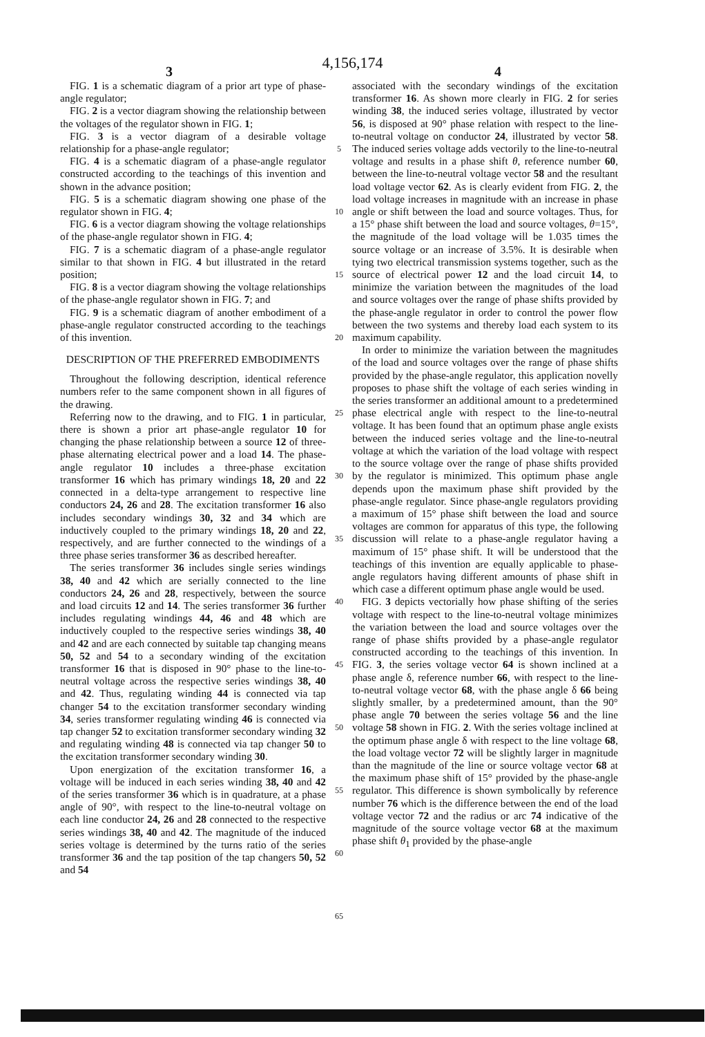4,156,174
3 4
FIG. 1 is a schematic diagram of a prior art type of phase-angle regulator;
FIG. 2 is a vector diagram showing the relationship between the voltages of the regulator shown in FIG. 1;
FIG. 3 is a vector diagram of a desirable voltage relationship for a phase-angle regulator;
FIG. 4 is a schematic diagram of a phase-angle regulator constructed according to the teachings of this invention and shown in the advance position;
FIG. 5 is a schematic diagram showing one phase of the regulator shown in FIG. 4;
FIG. 6 is a vector diagram showing the voltage relationships of the phase-angle regulator shown in FIG. 4;
FIG. 7 is a schematic diagram of a phase-angle regulator similar to that shown in FIG. 4 but illustrated in the retard position;
FIG. 8 is a vector diagram showing the voltage relationships of the phase-angle regulator shown in FIG. 7; and
FIG. 9 is a schematic diagram of another embodiment of a phase-angle regulator constructed according to the teachings of this invention.
DESCRIPTION OF THE PREFERRED EMBODIMENTS
Throughout the following description, identical reference numbers refer to the same component shown in all figures of the drawing.
Referring now to the drawing, and to FIG. 1 in particular, there is shown a prior art phase-angle regulator 10 for changing the phase relationship between a source 12 of three-phase alternating electrical power and a load 14. The phase-angle regulator 10 includes a three-phase excitation transformer 16 which has primary windings 18, 20 and 22 connected in a delta-type arrangement to respective line conductors 24, 26 and 28. The excitation transformer 16 also includes secondary windings 30, 32 and 34 which are inductively coupled to the primary windings 18, 20 and 22, respectively, and are further connected to the windings of a three phase series transformer 36 as described hereafter.
The series transformer 36 includes single series windings 38, 40 and 42 which are serially connected to the line conductors 24, 26 and 28, respectively, between the source and load circuits 12 and 14. The series transformer 36 further includes regulating windings 44, 46 and 48 which are inductively coupled to the respective series windings 38, 40 and 42 and are each connected by suitable tap changing means 50, 52 and 54 to a secondary winding of the excitation transformer 16 that is disposed in 90° phase to the line-to-neutral voltage across the respective series windings 38, 40 and 42. Thus, regulating winding 44 is connected via tap changer 54 to the excitation transformer secondary winding 34, series transformer regulating winding 46 is connected via tap changer 52 to excitation transformer secondary winding 32 and regulating winding 48 is connected via tap changer 50 to the excitation transformer secondary winding 30.
Upon energization of the excitation transformer 16, a voltage will be induced in each series winding 38, 40 and 42 of the series transformer 36 which is in quadrature, at a phase angle of 90°, with respect to the line-to-neutral voltage on each line conductor 24, 26 and 28 connected to the respective series windings 38, 40 and 42. The magnitude of the induced series voltage is determined by the turns ratio of the series transformer 36 and the tap position of the tap changers 50, 52 and 54
5
10
15
20
25
30
35
40
45
50
55
60
65
associated with the secondary windings of the excitation transformer 16. As shown more clearly in FIG. 2 for series winding 38, the induced series voltage, illustrated by vector 56, is disposed at 90° phase relation with respect to the line-to-neutral voltage on conductor 24, illustrated by vector 58. The induced series voltage adds vectorily to the line-to-neutral voltage and results in a phase shift θ, reference number 60, between the line-to-neutral voltage vector 58 and the resultant load voltage vector 62. As is clearly evident from FIG. 2, the load voltage increases in magnitude with an increase in phase angle or shift between the load and source voltages. Thus, for a 15° phase shift between the load and source voltages, θ=15°, the magnitude of the load voltage will be 1.035 times the source voltage or an increase of 3.5%. It is desirable when tying two electrical transmission systems together, such as the source of electrical power 12 and the load circuit 14, to minimize the variation between the magnitudes of the load and source voltages over the range of phase shifts provided by the phase-angle regulator in order to control the power flow between the two systems and thereby load each system to its maximum capability.
In order to minimize the variation between the magnitudes of the load and source voltages over the range of phase shifts provided by the phase-angle regulator, this application novelly proposes to phase shift the voltage of each series winding in the series transformer an additional amount to a predetermined phase electrical angle with respect to the line-to-neutral voltage. It has been found that an optimum phase angle exists between the induced series voltage and the line-to-neutral voltage at which the variation of the load voltage with respect to the source voltage over the range of phase shifts provided by the regulator is minimized. This optimum phase angle depends upon the maximum phase shift provided by the phase-angle regulator. Since phase-angle regulators providing a maximum of 15° phase shift between the load and source voltages are common for apparatus of this type, the following discussion will relate to a phase-angle regulator having a maximum of 15° phase shift. It will be understood that the teachings of this invention are equally applicable to phase-angle regulators having different amounts of phase shift in which case a different optimum phase angle would be used.
FIG. 3 depicts vectorially how phase shifting of the series voltage with respect to the line-to-neutral voltage minimizes the variation between the load and source voltages over the range of phase shifts provided by a phase-angle regulator constructed according to the teachings of this invention. In FIG. 3, the series voltage vector 64 is shown inclined at a phase angle δ, reference number 66, with respect to the line-to-neutral voltage vector 68, with the phase angle δ 66 being slightly smaller, by a predetermined amount, than the 90° phase angle 70 between the series voltage 56 and the line voltage 58 shown in FIG. 2. With the series voltage inclined at the optimum phase angle δ with respect to the line voltage 68, the load voltage vector 72 will be slightly larger in magnitude than the magnitude of the line or source voltage vector 68 at the maximum phase shift of 15° provided by the phase-angle regulator. This difference is shown symbolically by reference number 76 which is the difference between the end of the load voltage vector 72 and the radius or arc 74 indicative of the magnitude of the source voltage vector 68 at the maximum phase shift θ<sub>1</sub> provided by the phase-angle